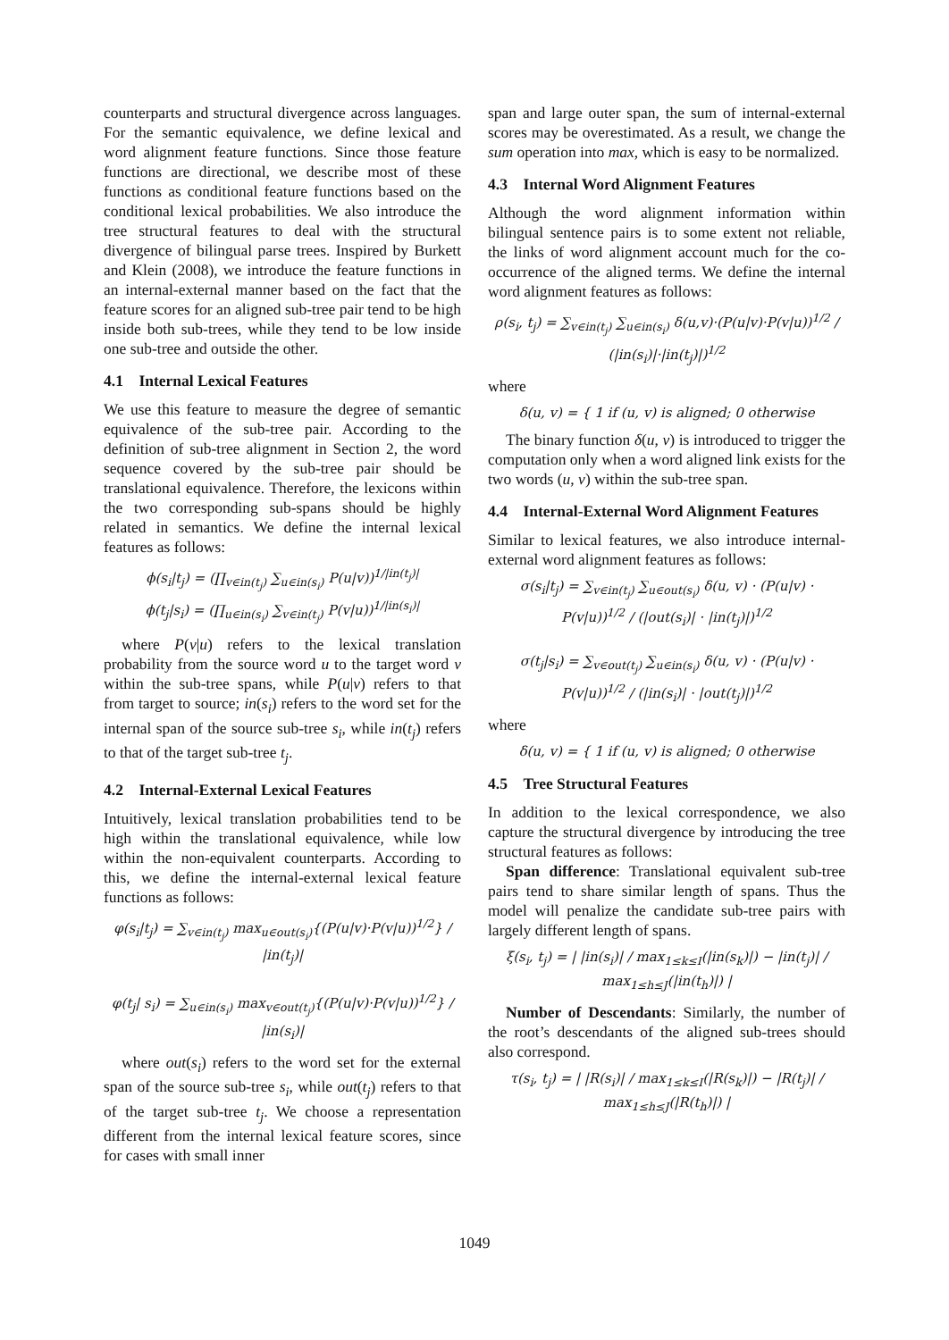counterparts and structural divergence across languages. For the semantic equivalence, we define lexical and word alignment feature functions. Since those feature functions are directional, we describe most of these functions as conditional feature functions based on the conditional lexical probabilities. We also introduce the tree structural features to deal with the structural divergence of bilingual parse trees. Inspired by Burkett and Klein (2008), we introduce the feature functions in an internal-external manner based on the fact that the feature scores for an aligned sub-tree pair tend to be high inside both sub-trees, while they tend to be low inside one sub-tree and outside the other.
4.1 Internal Lexical Features
We use this feature to measure the degree of semantic equivalence of the sub-tree pair. According to the definition of sub-tree alignment in Section 2, the word sequence covered by the sub-tree pair should be translational equivalence. Therefore, the lexicons within the two corresponding sub-spans should be highly related in semantics. We define the internal lexical features as follows:
ϕ(s<sub>i</sub>|t<sub>j</sub>) = (∏<sub>v∈in(t<sub>j</sub>)</sub> ∑<sub>u∈in(s<sub>i</sub>)</sub> P(u|v))<sup>1/|in(t<sub>j</sub>)|</sup>
ϕ(t<sub>j</sub>|s<sub>i</sub>) = (∏<sub>u∈in(s<sub>i</sub>)</sub> ∑<sub>v∈in(t<sub>j</sub>)</sub> P(v|u))<sup>1/|in(s<sub>i</sub>)|</sup>
where P(v|u) refers to the lexical translation probability from the source word u to the target word v within the sub-tree spans, while P(u|v) refers to that from target to source; in(s<sub>i</sub>) refers to the word set for the internal span of the source sub-tree s<sub>i</sub>, while in(t<sub>j</sub>) refers to that of the target sub-tree t<sub>j</sub>.
4.2 Internal-External Lexical Features
Intuitively, lexical translation probabilities tend to be high within the translational equivalence, while low within the non-equivalent counterparts. According to this, we define the internal-external lexical feature functions as follows:
φ(s<sub>i</sub>|t<sub>j</sub>) = ∑<sub>v∈in(t<sub>j</sub>)</sub> max<sub>u∈out(s<sub>i</sub>)</sub>{(P(u|v)·P(v|u))<sup>1/2</sup>} / |in(t<sub>j</sub>)|
φ(t<sub>j</sub>| s<sub>i</sub>) = ∑<sub>u∈in(s<sub>i</sub>)</sub> max<sub>v∈out(t<sub>j</sub>)</sub>{(P(u|v)·P(v|u))<sup>1/2</sup>} / |in(s<sub>i</sub>)|
where out(s<sub>i</sub>) refers to the word set for the external span of the source sub-tree s<sub>i</sub>, while out(t<sub>j</sub>) refers to that of the target sub-tree t<sub>j</sub>. We choose a representation different from the internal lexical feature scores, since for cases with small inner
span and large outer span, the sum of internal-external scores may be overestimated. As a result, we change the sum operation into max, which is easy to be normalized.
4.3 Internal Word Alignment Features
Although the word alignment information within bilingual sentence pairs is to some extent not reliable, the links of word alignment account much for the co-occurrence of the aligned terms. We define the internal word alignment features as follows:
ρ(s<sub>i</sub>, t<sub>j</sub>) = ∑<sub>v∈in(t<sub>j</sub>)</sub> ∑<sub>u∈in(s<sub>i</sub>)</sub> δ(u,v)·(P(u|v)·P(v|u))<sup>1/2</sup> / (|in(s<sub>i</sub>)|·|in(t<sub>j</sub>)|)<sup>1/2</sup>
where
δ(u, v) = { 1 if (u, v) is aligned; 0 otherwise
The binary function δ(u, v) is introduced to trigger the computation only when a word aligned link exists for the two words (u, v) within the sub-tree span.
4.4 Internal-External Word Alignment Features
Similar to lexical features, we also introduce internal-external word alignment features as follows:
σ(s<sub>i</sub>|t<sub>j</sub>) = ∑<sub>v∈in(t<sub>j</sub>)</sub> ∑<sub>u∈out(s<sub>i</sub>)</sub> δ(u, v) · (P(u|v) · P(v|u))<sup>1/2</sup> / (|out(s<sub>i</sub>)| · |in(t<sub>j</sub>)|)<sup>1/2</sup>
σ(t<sub>j</sub>|s<sub>i</sub>) = ∑<sub>v∈out(t<sub>j</sub>)</sub> ∑<sub>u∈in(s<sub>i</sub>)</sub> δ(u, v) · (P(u|v) · P(v|u))<sup>1/2</sup> / (|in(s<sub>i</sub>)| · |out(t<sub>j</sub>)|)<sup>1/2</sup>
where
δ(u, v) = { 1 if (u, v) is aligned; 0 otherwise
4.5 Tree Structural Features
In addition to the lexical correspondence, we also capture the structural divergence by introducing the tree structural features as follows:
Span difference: Translational equivalent sub-tree pairs tend to share similar length of spans. Thus the model will penalize the candidate sub-tree pairs with largely different length of spans.
ξ(s<sub>i</sub>, t<sub>j</sub>) = | |in(s<sub>i</sub>)| / max<sub>1≤k≤I</sub>(|in(s<sub>k</sub>)|) − |in(t<sub>j</sub>)| / max<sub>1≤h≤J</sub>(|in(t<sub>h</sub>)|) |
Number of Descendants: Similarly, the number of the root’s descendants of the aligned sub-trees should also correspond.
τ(s<sub>i</sub>, t<sub>j</sub>) = | |R(s<sub>i</sub>)| / max<sub>1≤k≤I</sub>(|R(s<sub>k</sub>)|) − |R(t<sub>j</sub>)| / max<sub>1≤h≤J</sub>(|R(t<sub>h</sub>)|) |
1049